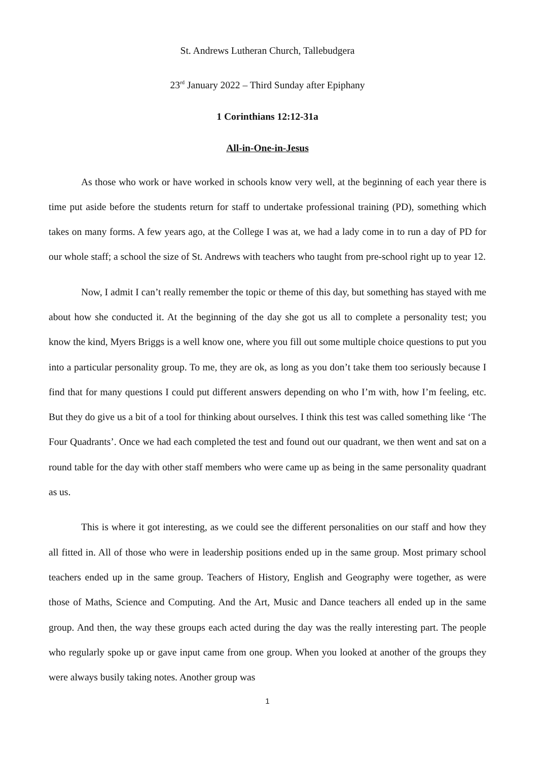St. Andrews Lutheran Church, Tallebudgera
23<sup>rd</sup> January 2022 – Third Sunday after Epiphany
1 Corinthians 12:12-31a
All-in-One-in-Jesus
As those who work or have worked in schools know very well, at the beginning of each year there is time put aside before the students return for staff to undertake professional training (PD), something which takes on many forms. A few years ago, at the College I was at, we had a lady come in to run a day of PD for our whole staff; a school the size of St. Andrews with teachers who taught from pre-school right up to year 12.
Now, I admit I can’t really remember the topic or theme of this day, but something has stayed with me about how she conducted it. At the beginning of the day she got us all to complete a personality test; you know the kind, Myers Briggs is a well know one, where you fill out some multiple choice questions to put you into a particular personality group. To me, they are ok, as long as you don’t take them too seriously because I find that for many questions I could put different answers depending on who I’m with, how I’m feeling, etc. But they do give us a bit of a tool for thinking about ourselves. I think this test was called something like ‘The Four Quadrants’. Once we had each completed the test and found out our quadrant, we then went and sat on a round table for the day with other staff members who were came up as being in the same personality quadrant as us.
This is where it got interesting, as we could see the different personalities on our staff and how they all fitted in. All of those who were in leadership positions ended up in the same group. Most primary school teachers ended up in the same group. Teachers of History, English and Geography were together, as were those of Maths, Science and Computing. And the Art, Music and Dance teachers all ended up in the same group. And then, the way these groups each acted during the day was the really interesting part. The people who regularly spoke up or gave input came from one group. When you looked at another of the groups they were always busily taking notes. Another group was
1